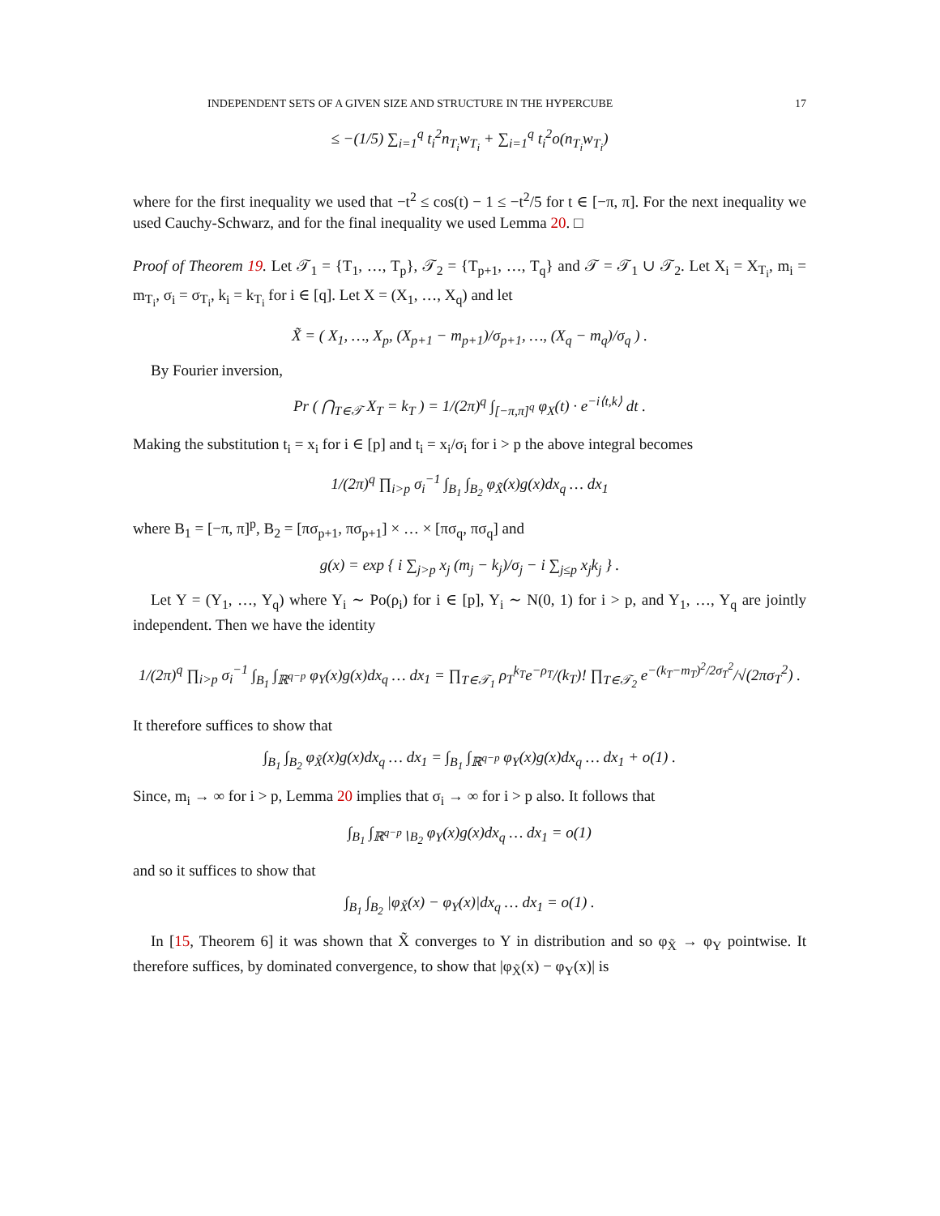INDEPENDENT SETS OF A GIVEN SIZE AND STRUCTURE IN THE HYPERCUBE 17
≤ −(1/5) ∑<sub>i=1</sub><sup>q</sup> t<sub>i</sub><sup>2</sup>n<sub>T<sub>i</sub></sub>w<sub>T<sub>i</sub></sub> + ∑<sub>i=1</sub><sup>q</sup> t<sub>i</sub><sup>2</sup>o(n<sub>T<sub>i</sub></sub>w<sub>T<sub>i</sub></sub>)
where for the first inequality we used that −t<sup>2</sup> ≤ cos(t) − 1 ≤ −t<sup>2</sup>/5 for t ∈ [−π, π]. For the next inequality we used Cauchy-Schwarz, and for the final inequality we used Lemma 20. □
Proof of Theorem 19. Let 𝒯<sub>1</sub> = {T<sub>1</sub>, …, T<sub>p</sub>}, 𝒯<sub>2</sub> = {T<sub>p+1</sub>, …, T<sub>q</sub>} and 𝒯 = 𝒯<sub>1</sub> ∪ 𝒯<sub>2</sub>. Let X<sub>i</sub> = X<sub>T<sub>i</sub></sub>, m<sub>i</sub> = m<sub>T<sub>i</sub></sub>, σ<sub>i</sub> = σ<sub>T<sub>i</sub></sub>, k<sub>i</sub> = k<sub>T<sub>i</sub></sub> for i ∈ [q]. Let X = (X<sub>1</sub>, …, X<sub>q</sub>) and let
X̃ = ( X<sub>1</sub>, …, X<sub>p</sub>, (X<sub>p+1</sub> − m<sub>p+1</sub>)/σ<sub>p+1</sub>, …, (X<sub>q</sub> − m<sub>q</sub>)/σ<sub>q</sub> ) .
By Fourier inversion,
Pr ( ⋂<sub>T∈𝒯</sub> X<sub>T</sub> = k<sub>T</sub> ) = 1/(2π)<sup>q</sup> ∫<sub>[−π,π]<sup>q</sup></sub> φ<sub>X</sub>(t) · e<sup>−i⟨t,k⟩</sup> dt .
Making the substitution t<sub>i</sub> = x<sub>i</sub> for i ∈ [p] and t<sub>i</sub> = x<sub>i</sub>/σ<sub>i</sub> for i > p the above integral becomes
1/(2π)<sup>q</sup> ∏<sub>i>p</sub> σ<sub>i</sub><sup>−1</sup> ∫<sub>B<sub>1</sub></sub> ∫<sub>B<sub>2</sub></sub> φ<sub>X̃</sub>(x)g(x)dx<sub>q</sub> … dx<sub>1</sub>
where B<sub>1</sub> = [−π, π]<sup>p</sup>, B<sub>2</sub> = [πσ<sub>p+1</sub>, πσ<sub>p+1</sub>] × … × [πσ<sub>q</sub>, πσ<sub>q</sub>] and
g(x) = exp { i ∑<sub>j>p</sub> x<sub>j</sub> (m<sub>j</sub> − k<sub>j</sub>)/σ<sub>j</sub> − i ∑<sub>j≤p</sub> x<sub>j</sub>k<sub>j</sub> } .
Let Y = (Y<sub>1</sub>, …, Y<sub>q</sub>) where Y<sub>i</sub> ∼ Po(ρ<sub>i</sub>) for i ∈ [p], Y<sub>i</sub> ∼ N(0, 1) for i > p, and Y<sub>1</sub>, …, Y<sub>q</sub> are jointly independent. Then we have the identity
1/(2π)<sup>q</sup> ∏<sub>i>p</sub> σ<sub>i</sub><sup>−1</sup> ∫<sub>B<sub>1</sub></sub> ∫<sub>ℝ<sup>q−p</sup></sub> φ<sub>Y</sub>(x)g(x)dx<sub>q</sub> … dx<sub>1</sub> = ∏<sub>T∈𝒯<sub>1</sub></sub> ρ<sub>T</sub><sup>k<sub>T</sub></sup>e<sup>−ρ<sub>T</sub></sup>/(k<sub>T</sub>)! ∏<sub>T∈𝒯<sub>2</sub></sub> e<sup>−(k<sub>T</sub>−m<sub>T</sub>)<sup>2</sup>/2σ<sub>T</sub><sup>2</sup></sup>/√(2πσ<sub>T</sub><sup>2</sup>) .
It therefore suffices to show that
∫<sub>B<sub>1</sub></sub> ∫<sub>B<sub>2</sub></sub> φ<sub>X̃</sub>(x)g(x)dx<sub>q</sub> … dx<sub>1</sub> = ∫<sub>B<sub>1</sub></sub> ∫<sub>ℝ<sup>q−p</sup></sub> φ<sub>Y</sub>(x)g(x)dx<sub>q</sub> … dx<sub>1</sub> + o(1) .
Since, m<sub>i</sub> → ∞ for i > p, Lemma 20 implies that σ<sub>i</sub> → ∞ for i > p also. It follows that
∫<sub>B<sub>1</sub></sub> ∫<sub>ℝ<sup>q−p</sup>∖B<sub>2</sub></sub> φ<sub>Y</sub>(x)g(x)dx<sub>q</sub> … dx<sub>1</sub> = o(1)
and so it suffices to show that
∫<sub>B<sub>1</sub></sub> ∫<sub>B<sub>2</sub></sub> |φ<sub>X̃</sub>(x) − φ<sub>Y</sub>(x)|dx<sub>q</sub> … dx<sub>1</sub> = o(1) .
In [15, Theorem 6] it was shown that X̃ converges to Y in distribution and so φ<sub>X̃</sub> → φ<sub>Y</sub> pointwise. It therefore suffices, by dominated convergence, to show that |φ<sub>X̃</sub>(x) − φ<sub>Y</sub>(x)| is